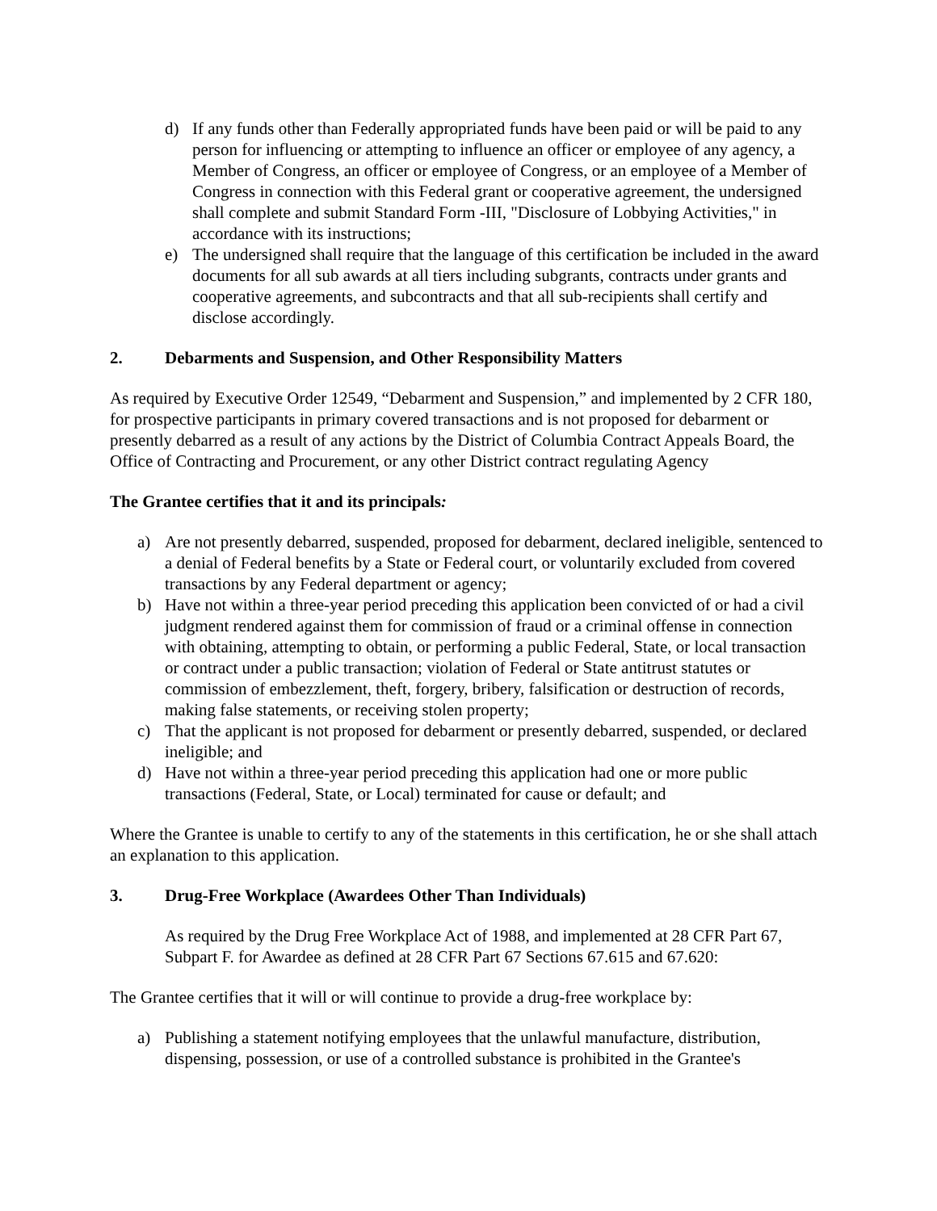d) If any funds other than Federally appropriated funds have been paid or will be paid to any person for influencing or attempting to influence an officer or employee of any agency, a Member of Congress, an officer or employee of Congress, or an employee of a Member of Congress in connection with this Federal grant or cooperative agreement, the undersigned shall complete and submit Standard Form -III, "Disclosure of Lobbying Activities," in accordance with its instructions;
e) The undersigned shall require that the language of this certification be included in the award documents for all sub awards at all tiers including subgrants, contracts under grants and cooperative agreements, and subcontracts and that all sub-recipients shall certify and disclose accordingly.
2. Debarments and Suspension, and Other Responsibility Matters
As required by Executive Order 12549, “Debarment and Suspension,” and implemented by 2 CFR 180, for prospective participants in primary covered transactions and is not proposed for debarment or presently debarred as a result of any actions by the District of Columbia Contract Appeals Board, the Office of Contracting and Procurement, or any other District contract regulating Agency
The Grantee certifies that it and its principals:
a) Are not presently debarred, suspended, proposed for debarment, declared ineligible, sentenced to a denial of Federal benefits by a State or Federal court, or voluntarily excluded from covered transactions by any Federal department or agency;
b) Have not within a three-year period preceding this application been convicted of or had a civil judgment rendered against them for commission of fraud or a criminal offense in connection with obtaining, attempting to obtain, or performing a public Federal, State, or local transaction or contract under a public transaction; violation of Federal or State antitrust statutes or commission of embezzlement, theft, forgery, bribery, falsification or destruction of records, making false statements, or receiving stolen property;
c) That the applicant is not proposed for debarment or presently debarred, suspended, or declared ineligible; and
d) Have not within a three-year period preceding this application had one or more public transactions (Federal, State, or Local) terminated for cause or default; and
Where the Grantee is unable to certify to any of the statements in this certification, he or she shall attach an explanation to this application.
3. Drug-Free Workplace (Awardees Other Than Individuals)
As required by the Drug Free Workplace Act of 1988, and implemented at 28 CFR Part 67, Subpart F. for Awardee as defined at 28 CFR Part 67 Sections 67.615 and 67.620:
The Grantee certifies that it will or will continue to provide a drug-free workplace by:
a) Publishing a statement notifying employees that the unlawful manufacture, distribution, dispensing, possession, or use of a controlled substance is prohibited in the Grantee's